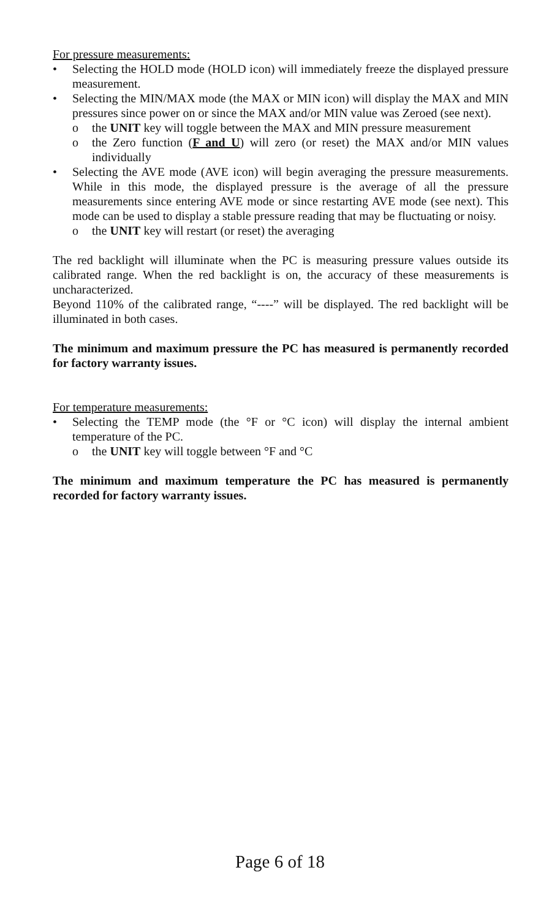For pressure measurements:
• Selecting the HOLD mode (HOLD icon) will immediately freeze the displayed pressure measurement.
• Selecting the MIN/MAX mode (the MAX or MIN icon) will display the MAX and MIN pressures since power on or since the MAX and/or MIN value was Zeroed (see next).
o the UNIT key will toggle between the MAX and MIN pressure measurement
o the Zero function (F and U) will zero (or reset) the MAX and/or MIN values individually
• Selecting the AVE mode (AVE icon) will begin averaging the pressure measurements. While in this mode, the displayed pressure is the average of all the pressure measurements since entering AVE mode or since restarting AVE mode (see next). This mode can be used to display a stable pressure reading that may be fluctuating or noisy.
o the UNIT key will restart (or reset) the averaging
The red backlight will illuminate when the PC is measuring pressure values outside its calibrated range. When the red backlight is on, the accuracy of these measurements is uncharacterized.
Beyond 110% of the calibrated range, “----” will be displayed. The red backlight will be illuminated in both cases.
The minimum and maximum pressure the PC has measured is permanently recorded for factory warranty issues.
For temperature measurements:
• Selecting the TEMP mode (the °F or °C icon) will display the internal ambient temperature of the PC.
o the UNIT key will toggle between °F and °C
The minimum and maximum temperature the PC has measured is permanently recorded for factory warranty issues.
Page 6 of 18